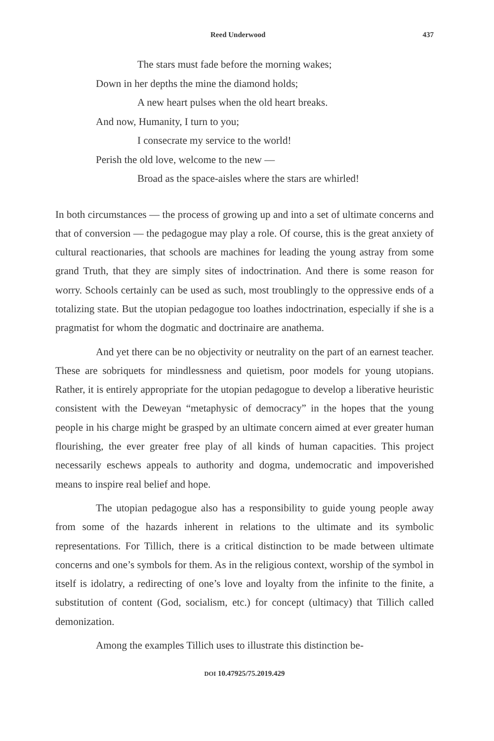Reed Underwood 437
The stars must fade before the morning wakes;
Down in her depths the mine the diamond holds;
A new heart pulses when the old heart breaks.
And now, Humanity, I turn to you;
I consecrate my service to the world!
Perish the old love, welcome to the new —
Broad as the space-aisles where the stars are whirled!
In both circumstances — the process of growing up and into a set of ultimate concerns and that of conversion — the pedagogue may play a role. Of course, this is the great anxiety of cultural reactionaries, that schools are machines for leading the young astray from some grand Truth, that they are simply sites of indoctrination. And there is some reason for worry. Schools certainly can be used as such, most troublingly to the oppressive ends of a totalizing state. But the utopian pedagogue too loathes indoctrination, especially if she is a pragmatist for whom the dogmatic and doctrinaire are anathema.
And yet there can be no objectivity or neutrality on the part of an earnest teacher. These are sobriquets for mindlessness and quietism, poor models for young utopians. Rather, it is entirely appropriate for the utopian pedagogue to develop a liberative heuristic consistent with the Deweyan “metaphysic of democracy” in the hopes that the young people in his charge might be grasped by an ultimate concern aimed at ever greater human flourishing, the ever greater free play of all kinds of human capacities. This project necessarily eschews appeals to authority and dogma, undemocratic and impoverished means to inspire real belief and hope.
The utopian pedagogue also has a responsibility to guide young people away from some of the hazards inherent in relations to the ultimate and its symbolic representations. For Tillich, there is a critical distinction to be made between ultimate concerns and one’s symbols for them. As in the religious context, worship of the symbol in itself is idolatry, a redirecting of one’s love and loyalty from the infinite to the finite, a substitution of content (God, socialism, etc.) for concept (ultimacy) that Tillich called demonization.
Among the examples Tillich uses to illustrate this distinction be-
DOI 10.47925/75.2019.429